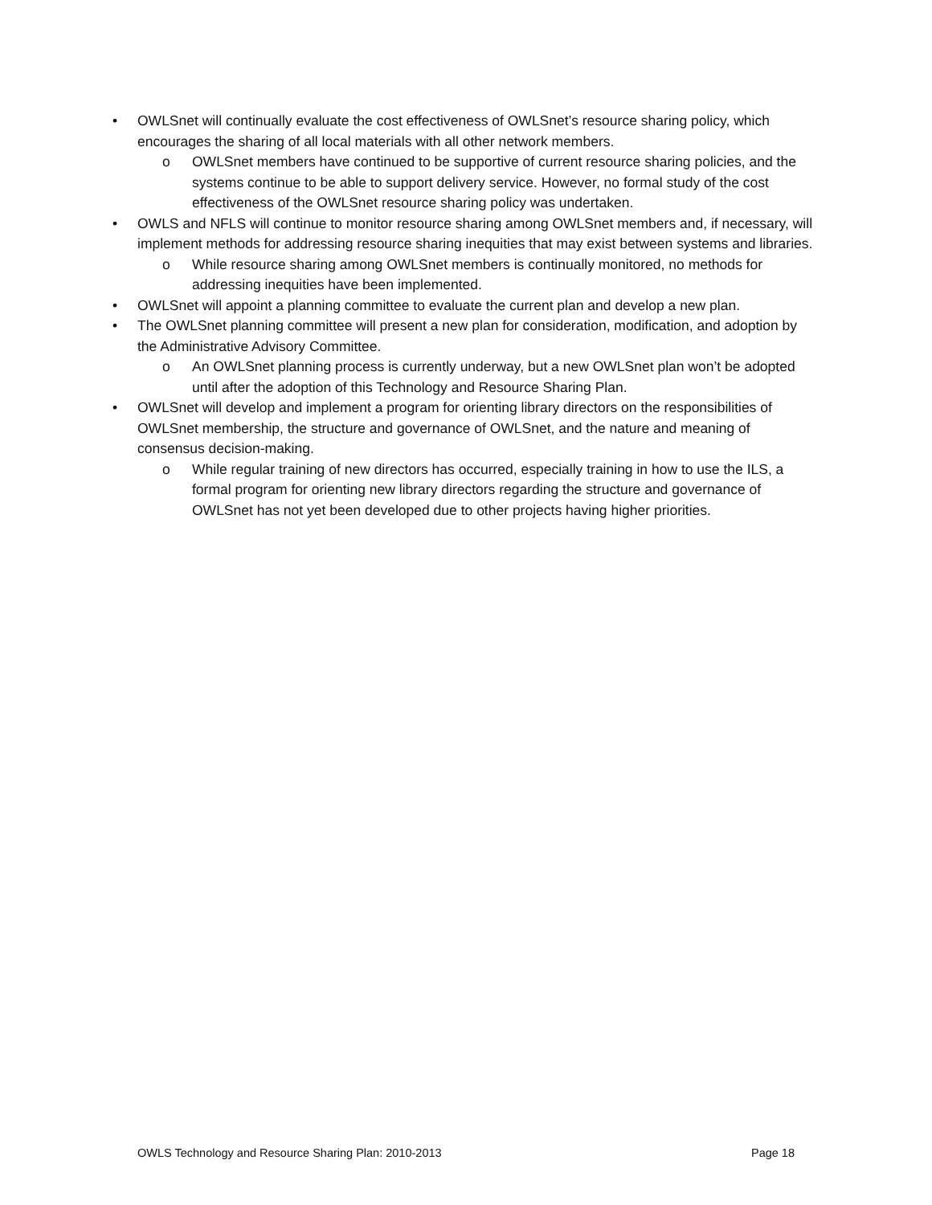• OWLSnet will continually evaluate the cost effectiveness of OWLSnet’s resource sharing policy, which encourages the sharing of all local materials with all other network members.
o OWLSnet members have continued to be supportive of current resource sharing policies, and the systems continue to be able to support delivery service. However, no formal study of the cost effectiveness of the OWLSnet resource sharing policy was undertaken.
• OWLS and NFLS will continue to monitor resource sharing among OWLSnet members and, if necessary, will implement methods for addressing resource sharing inequities that may exist between systems and libraries.
o While resource sharing among OWLSnet members is continually monitored, no methods for addressing inequities have been implemented.
• OWLSnet will appoint a planning committee to evaluate the current plan and develop a new plan.
• The OWLSnet planning committee will present a new plan for consideration, modification, and adoption by the Administrative Advisory Committee.
o An OWLSnet planning process is currently underway, but a new OWLSnet plan won’t be adopted until after the adoption of this Technology and Resource Sharing Plan.
• OWLSnet will develop and implement a program for orienting library directors on the responsibilities of OWLSnet membership, the structure and governance of OWLSnet, and the nature and meaning of consensus decision-making.
o While regular training of new directors has occurred, especially training in how to use the ILS, a formal program for orienting new library directors regarding the structure and governance of OWLSnet has not yet been developed due to other projects having higher priorities.
OWLS Technology and Resource Sharing Plan: 2010-2013 Page 18